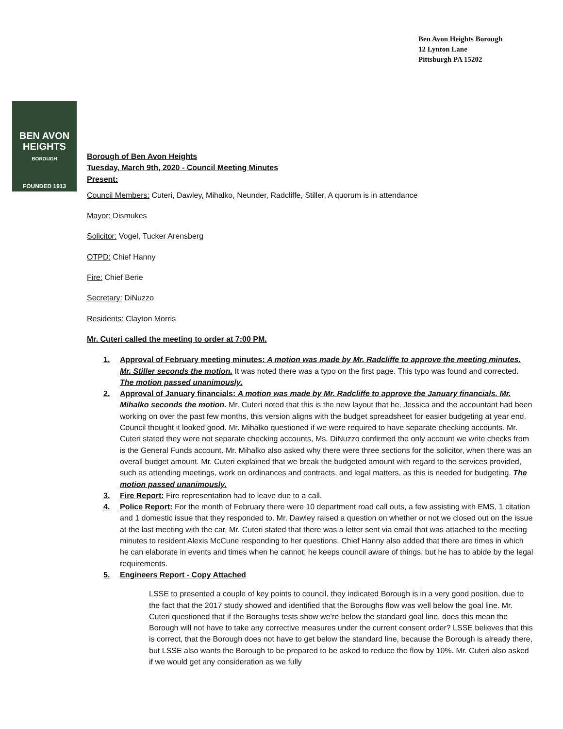Ben Avon Heights Borough
12 Lynton Lane
Pittsburgh PA 15202
BEN AVON
HEIGHTS
BOROUGH
FOUNDED 1913
Borough of Ben Avon Heights
Tuesday, March 9th, 2020 - Council Meeting Minutes
Present:
Council Members: Cuteri, Dawley, Mihalko, Neunder, Radcliffe, Stiller, A quorum is in attendance
Mayor: Dismukes
Solicitor: Vogel, Tucker Arensberg
OTPD: Chief Hanny
Fire: Chief Berie
Secretary: DiNuzzo
Residents: Clayton Morris
Mr. Cuteri called the meeting to order at 7:00 PM.
1. Approval of February meeting minutes: A motion was made by Mr. Radcliffe to approve the meeting minutes. Mr. Stiller seconds the motion. It was noted there was a typo on the first page. This typo was found and corrected. The motion passed unanimously.
2. Approval of January financials: A motion was made by Mr. Radcliffe to approve the January financials. Mr. Mihalko seconds the motion. Mr. Cuteri noted that this is the new layout that he, Jessica and the accountant had been working on over the past few months, this version aligns with the budget spreadsheet for easier budgeting at year end. Council thought it looked good. Mr. Mihalko questioned if we were required to have separate checking accounts. Mr. Cuteri stated they were not separate checking accounts, Ms. DiNuzzo confirmed the only account we write checks from is the General Funds account. Mr. Mihalko also asked why there were three sections for the solicitor, when there was an overall budget amount. Mr. Cuteri explained that we break the budgeted amount with regard to the services provided, such as attending meetings, work on ordinances and contracts, and legal matters, as this is needed for budgeting. The motion passed unanimously.
3. Fire Report: Fire representation had to leave due to a call.
4. Police Report: For the month of February there were 10 department road call outs, a few assisting with EMS, 1 citation and 1 domestic issue that they responded to. Mr. Dawley raised a question on whether or not we closed out on the issue at the last meeting with the car. Mr. Cuteri stated that there was a letter sent via email that was attached to the meeting minutes to resident Alexis McCune responding to her questions. Chief Hanny also added that there are times in which he can elaborate in events and times when he cannot; he keeps council aware of things, but he has to abide by the legal requirements.
5. Engineers Report - Copy Attached
LSSE to presented a couple of key points to council, they indicated Borough is in a very good position, due to the fact that the 2017 study showed and identified that the Boroughs flow was well below the goal line. Mr. Cuteri questioned that if the Boroughs tests show we’re below the standard goal line, does this mean the Borough will not have to take any corrective measures under the current consent order? LSSE believes that this is correct, that the Borough does not have to get below the standard line, because the Borough is already there, but LSSE also wants the Borough to be prepared to be asked to reduce the flow by 10%. Mr. Cuteri also asked if we would get any consideration as we fully